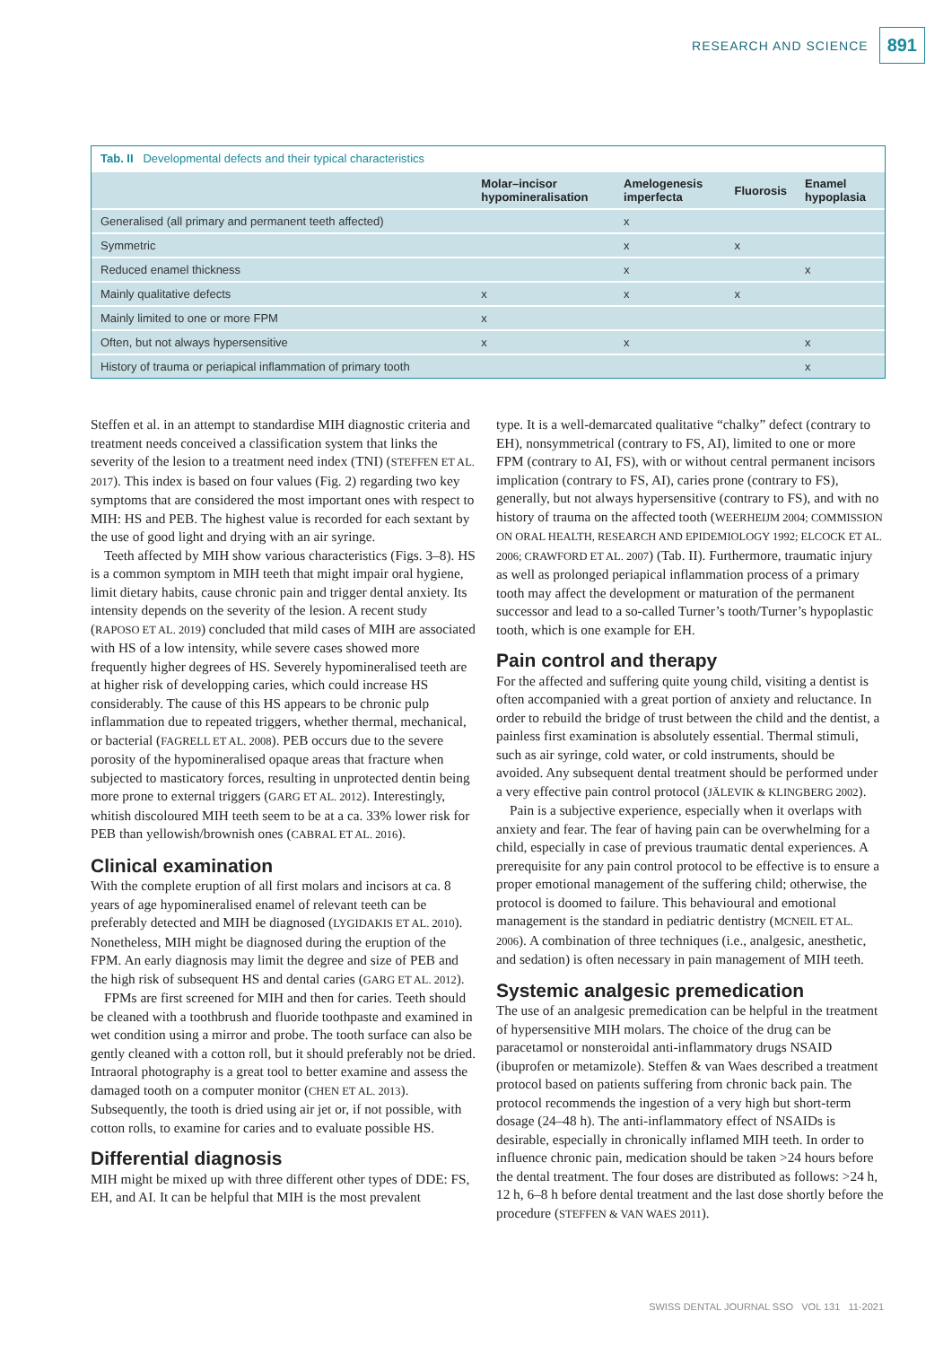RESEARCH AND SCIENCE 891
Tab. II Developmental defects and their typical characteristics
| | Molar–incisor hypomineralisation | Amelogenesis imperfecta | Fluorosis | Enamel hypoplasia |
| --- | --- | --- | --- | --- |
| Generalised (all primary and permanent teeth affected) | | x | | |
| Symmetric | | x | x | |
| Reduced enamel thickness | | x | | x |
| Mainly qualitative defects | x | x | x | |
| Mainly limited to one or more FPM | x | | | |
| Often, but not always hypersensitive | x | x | | x |
| History of trauma or periapical inflammation of primary tooth | | | | x |
Steffen et al. in an attempt to standardise MIH diagnostic criteria and treatment needs conceived a classification system that links the severity of the lesion to a treatment need index (TNI) (STEFFEN ET AL. 2017). This index is based on four values (Fig. 2) regarding two key symptoms that are considered the most important ones with respect to MIH: HS and PEB. The highest value is recorded for each sextant by the use of good light and drying with an air syringe.
Teeth affected by MIH show various characteristics (Figs. 3–8). HS is a common symptom in MIH teeth that might impair oral hygiene, limit dietary habits, cause chronic pain and trigger dental anxiety. Its intensity depends on the severity of the lesion. A recent study (RAPOSO ET AL. 2019) concluded that mild cases of MIH are associated with HS of a low intensity, while severe cases showed more frequently higher degrees of HS. Severely hypomineralised teeth are at higher risk of developping caries, which could increase HS considerably. The cause of this HS appears to be chronic pulp inflammation due to repeated triggers, whether thermal, mechanical, or bacterial (FAGRELL ET AL. 2008). PEB occurs due to the severe porosity of the hypomineralised opaque areas that fracture when subjected to masticatory forces, resulting in unprotected dentin being more prone to external triggers (GARG ET AL. 2012). Interestingly, whitish discoloured MIH teeth seem to be at a ca. 33% lower risk for PEB than yellowish/brownish ones (CABRAL ET AL. 2016).
Clinical examination
With the complete eruption of all first molars and incisors at ca. 8 years of age hypomineralised enamel of relevant teeth can be preferably detected and MIH be diagnosed (LYGIDAKIS ET AL. 2010). Nonetheless, MIH might be diagnosed during the eruption of the FPM. An early diagnosis may limit the degree and size of PEB and the high risk of subsequent HS and dental caries (GARG ET AL. 2012).
FPMs are first screened for MIH and then for caries. Teeth should be cleaned with a toothbrush and fluoride toothpaste and examined in wet condition using a mirror and probe. The tooth surface can also be gently cleaned with a cotton roll, but it should preferably not be dried. Intraoral photography is a great tool to better examine and assess the damaged tooth on a computer monitor (CHEN ET AL. 2013). Subsequently, the tooth is dried using air jet or, if not possible, with cotton rolls, to examine for caries and to evaluate possible HS.
Differential diagnosis
MIH might be mixed up with three different other types of DDE: FS, EH, and AI. It can be helpful that MIH is the most prevalent
type. It is a well-demarcated qualitative “chalky” defect (contrary to EH), nonsymmetrical (contrary to FS, AI), limited to one or more FPM (contrary to AI, FS), with or without central permanent incisors implication (contrary to FS, AI), caries prone (contrary to FS), generally, but not always hypersensitive (contrary to FS), and with no history of trauma on the affected tooth (WEERHEIJM 2004; COMMISSION ON ORAL HEALTH, RESEARCH AND EPIDEMIOLOGY 1992; ELCOCK ET AL. 2006; CRAWFORD ET AL. 2007) (Tab. II). Furthermore, traumatic injury as well as prolonged periapical inflammation process of a primary tooth may affect the development or maturation of the permanent successor and lead to a so-called Turner’s tooth/Turner’s hypoplastic tooth, which is one example for EH.
Pain control and therapy
For the affected and suffering quite young child, visiting a dentist is often accompanied with a great portion of anxiety and reluctance. In order to rebuild the bridge of trust between the child and the dentist, a painless first examination is absolutely essential. Thermal stimuli, such as air syringe, cold water, or cold instruments, should be avoided. Any subsequent dental treatment should be performed under a very effective pain control protocol (JÄLEVIK & KLINGBERG 2002).
Pain is a subjective experience, especially when it overlaps with anxiety and fear. The fear of having pain can be overwhelming for a child, especially in case of previous traumatic dental experiences. A prerequisite for any pain control protocol to be effective is to ensure a proper emotional management of the suffering child; otherwise, the protocol is doomed to failure. This behavioural and emotional management is the standard in pediatric dentistry (MCNEIL ET AL. 2006). A combination of three techniques (i.e., analgesic, anesthetic, and sedation) is often necessary in pain management of MIH teeth.
Systemic analgesic premedication
The use of an analgesic premedication can be helpful in the treatment of hypersensitive MIH molars. The choice of the drug can be paracetamol or nonsteroidal anti-inflammatory drugs NSAID (ibuprofen or metamizole). Steffen & van Waes described a treatment protocol based on patients suffering from chronic back pain. The protocol recommends the ingestion of a very high but short-term dosage (24–48 h). The anti-inflammatory effect of NSAIDs is desirable, especially in chronically inflamed MIH teeth. In order to influence chronic pain, medication should be taken >24 hours before the dental treatment. The four doses are distributed as follows: >24 h, 12 h, 6–8 h before dental treatment and the last dose shortly before the procedure (STEFFEN & VAN WAES 2011).
SWISS DENTAL JOURNAL SSO VOL 131 11-2021